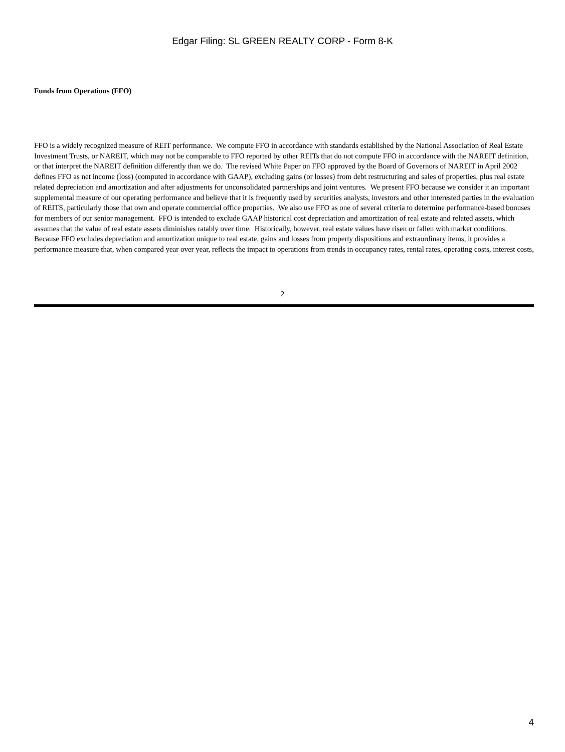Edgar Filing: SL GREEN REALTY CORP - Form 8-K
Funds from Operations (FFO)
FFO is a widely recognized measure of REIT performance. We compute FFO in accordance with standards established by the National Association of Real Estate Investment Trusts, or NAREIT, which may not be comparable to FFO reported by other REITs that do not compute FFO in accordance with the NAREIT definition, or that interpret the NAREIT definition differently than we do. The revised White Paper on FFO approved by the Board of Governors of NAREIT in April 2002 defines FFO as net income (loss) (computed in accordance with GAAP), excluding gains (or losses) from debt restructuring and sales of properties, plus real estate related depreciation and amortization and after adjustments for unconsolidated partnerships and joint ventures. We present FFO because we consider it an important supplemental measure of our operating performance and believe that it is frequently used by securities analysts, investors and other interested parties in the evaluation of REITS, particularly those that own and operate commercial office properties. We also use FFO as one of several criteria to determine performance-based bonuses for members of our senior management. FFO is intended to exclude GAAP historical cost depreciation and amortization of real estate and related assets, which assumes that the value of real estate assets diminishes ratably over time. Historically, however, real estate values have risen or fallen with market conditions. Because FFO excludes depreciation and amortization unique to real estate, gains and losses from property dispositions and extraordinary items, it provides a performance measure that, when compared year over year, reflects the impact to operations from trends in occupancy rates, rental rates, operating costs, interest costs,
2
4